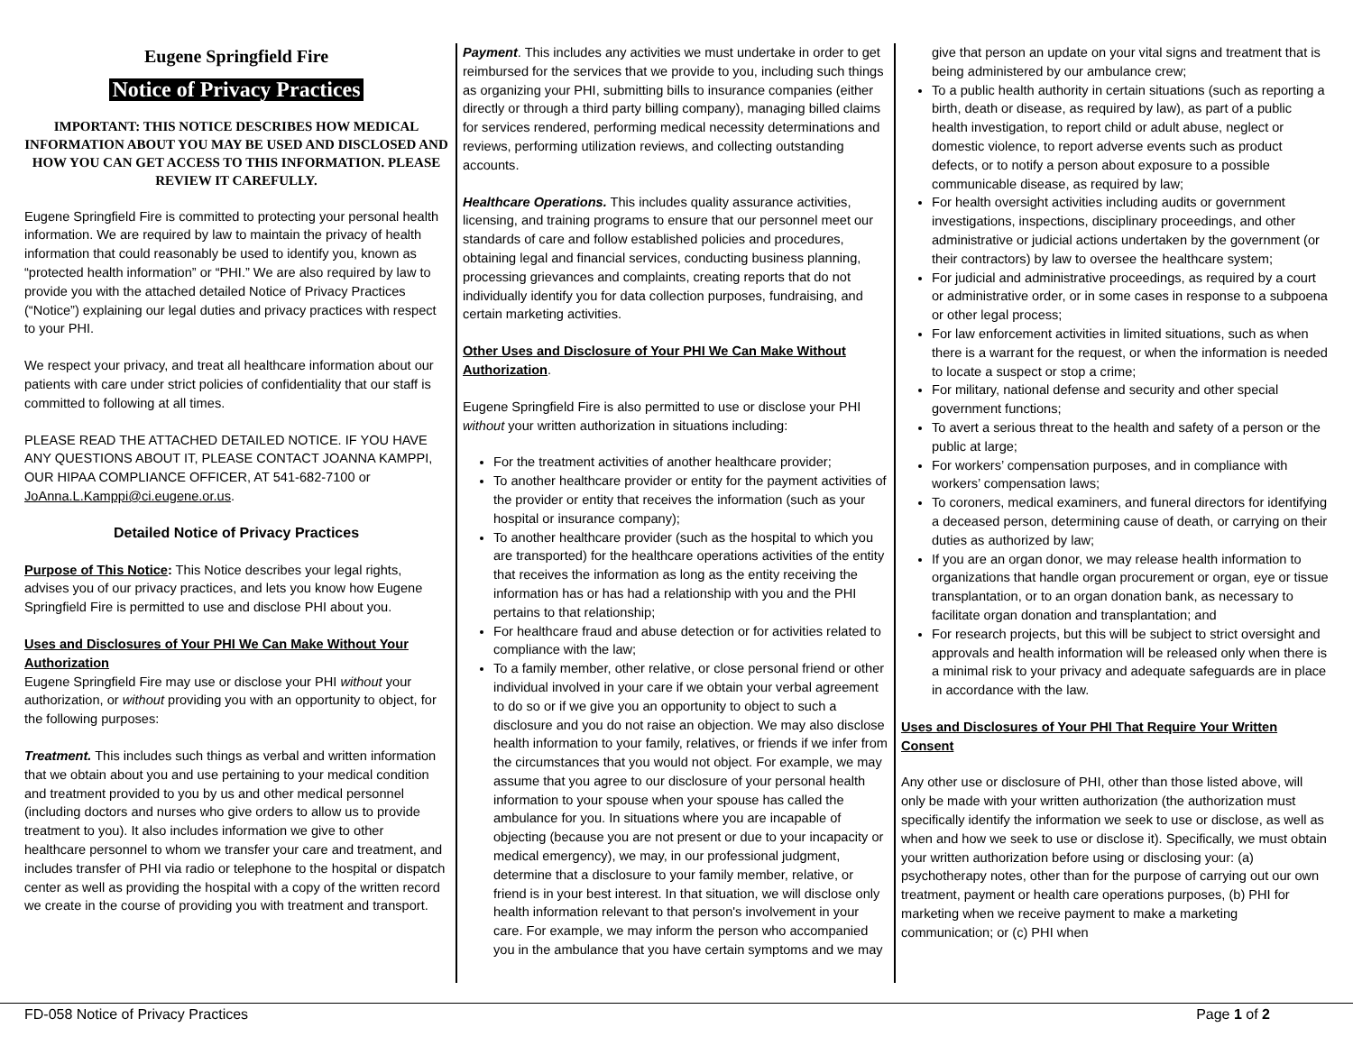Eugene Springfield Fire
Notice of Privacy Practices
IMPORTANT: THIS NOTICE DESCRIBES HOW MEDICAL INFORMATION ABOUT YOU MAY BE USED AND DISCLOSED AND HOW YOU CAN GET ACCESS TO THIS INFORMATION. PLEASE REVIEW IT CAREFULLY.
Eugene Springfield Fire is committed to protecting your personal health information. We are required by law to maintain the privacy of health information that could reasonably be used to identify you, known as “protected health information” or “PHI.” We are also required by law to provide you with the attached detailed Notice of Privacy Practices (“Notice”) explaining our legal duties and privacy practices with respect to your PHI.
We respect your privacy, and treat all healthcare information about our patients with care under strict policies of confidentiality that our staff is committed to following at all times.
PLEASE READ THE ATTACHED DETAILED NOTICE. IF YOU HAVE ANY QUESTIONS ABOUT IT, PLEASE CONTACT JOANNA KAMPPI, OUR HIPAA COMPLIANCE OFFICER, AT 541-682-7100 or JoAnna.L.Kamppi@ci.eugene.or.us.
Detailed Notice of Privacy Practices
Purpose of This Notice: This Notice describes your legal rights, advises you of our privacy practices, and lets you know how Eugene Springfield Fire is permitted to use and disclose PHI about you.
Uses and Disclosures of Your PHI We Can Make Without Your Authorization
Eugene Springfield Fire may use or disclose your PHI without your authorization, or without providing you with an opportunity to object, for the following purposes:
Treatment. This includes such things as verbal and written information that we obtain about you and use pertaining to your medical condition and treatment provided to you by us and other medical personnel (including doctors and nurses who give orders to allow us to provide treatment to you). It also includes information we give to other healthcare personnel to whom we transfer your care and treatment, and includes transfer of PHI via radio or telephone to the hospital or dispatch center as well as providing the hospital with a copy of the written record we create in the course of providing you with treatment and transport.
Payment. This includes any activities we must undertake in order to get reimbursed for the services that we provide to you, including such things as organizing your PHI, submitting bills to insurance companies (either directly or through a third party billing company), managing billed claims for services rendered, performing medical necessity determinations and reviews, performing utilization reviews, and collecting outstanding accounts.
Healthcare Operations. This includes quality assurance activities, licensing, and training programs to ensure that our personnel meet our standards of care and follow established policies and procedures, obtaining legal and financial services, conducting business planning, processing grievances and complaints, creating reports that do not individually identify you for data collection purposes, fundraising, and certain marketing activities.
Other Uses and Disclosure of Your PHI We Can Make Without Authorization.
Eugene Springfield Fire is also permitted to use or disclose your PHI without your written authorization in situations including:
For the treatment activities of another healthcare provider;
To another healthcare provider or entity for the payment activities of the provider or entity that receives the information (such as your hospital or insurance company);
To another healthcare provider (such as the hospital to which you are transported) for the healthcare operations activities of the entity that receives the information as long as the entity receiving the information has or has had a relationship with you and the PHI pertains to that relationship;
For healthcare fraud and abuse detection or for activities related to compliance with the law;
To a family member, other relative, or close personal friend or other individual involved in your care if we obtain your verbal agreement to do so or if we give you an opportunity to object to such a disclosure and you do not raise an objection. We may also disclose health information to your family, relatives, or friends if we infer from the circumstances that you would not object. For example, we may assume that you agree to our disclosure of your personal health information to your spouse when your spouse has called the ambulance for you. In situations where you are incapable of objecting (because you are not present or due to your incapacity or medical emergency), we may, in our professional judgment, determine that a disclosure to your family member, relative, or friend is in your best interest. In that situation, we will disclose only health information relevant to that person's involvement in your care. For example, we may inform the person who accompanied you in the ambulance that you have certain symptoms and we may
give that person an update on your vital signs and treatment that is being administered by our ambulance crew;
To a public health authority in certain situations (such as reporting a birth, death or disease, as required by law), as part of a public health investigation, to report child or adult abuse, neglect or domestic violence, to report adverse events such as product defects, or to notify a person about exposure to a possible communicable disease, as required by law;
For health oversight activities including audits or government investigations, inspections, disciplinary proceedings, and other administrative or judicial actions undertaken by the government (or their contractors) by law to oversee the healthcare system;
For judicial and administrative proceedings, as required by a court or administrative order, or in some cases in response to a subpoena or other legal process;
For law enforcement activities in limited situations, such as when there is a warrant for the request, or when the information is needed to locate a suspect or stop a crime;
For military, national defense and security and other special government functions;
To avert a serious threat to the health and safety of a person or the public at large;
For workers’ compensation purposes, and in compliance with workers’ compensation laws;
To coroners, medical examiners, and funeral directors for identifying a deceased person, determining cause of death, or carrying on their duties as authorized by law;
If you are an organ donor, we may release health information to organizations that handle organ procurement or organ, eye or tissue transplantation, or to an organ donation bank, as necessary to facilitate organ donation and transplantation; and
For research projects, but this will be subject to strict oversight and approvals and health information will be released only when there is a minimal risk to your privacy and adequate safeguards are in place in accordance with the law.
Uses and Disclosures of Your PHI That Require Your Written Consent
Any other use or disclosure of PHI, other than those listed above, will only be made with your written authorization (the authorization must specifically identify the information we seek to use or disclose, as well as when and how we seek to use or disclose it). Specifically, we must obtain your written authorization before using or disclosing your: (a) psychotherapy notes, other than for the purpose of carrying out our own treatment, payment or health care operations purposes, (b) PHI for marketing when we receive payment to make a marketing communication; or (c) PHI when
FD-058 Notice of Privacy Practices Page 1 of 2